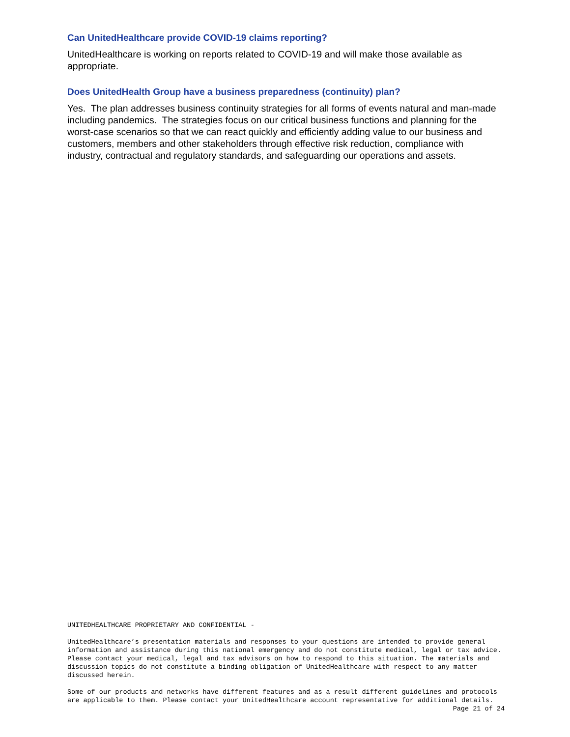Can UnitedHealthcare provide COVID-19 claims reporting?
UnitedHealthcare is working on reports related to COVID-19 and will make those available as appropriate.
Does UnitedHealth Group have a business preparedness (continuity) plan?
Yes. The plan addresses business continuity strategies for all forms of events natural and man-made including pandemics. The strategies focus on our critical business functions and planning for the worst-case scenarios so that we can react quickly and efficiently adding value to our business and customers, members and other stakeholders through effective risk reduction, compliance with industry, contractual and regulatory standards, and safeguarding our operations and assets.
UNITEDHEALTHCARE PROPRIETARY AND CONFIDENTIAL -
UnitedHealthcare’s presentation materials and responses to your questions are intended to provide general information and assistance during this national emergency and do not constitute medical, legal or tax advice. Please contact your medical, legal and tax advisors on how to respond to this situation. The materials and discussion topics do not constitute a binding obligation of UnitedHealthcare with respect to any matter discussed herein.
Some of our products and networks have different features and as a result different guidelines and protocols are applicable to them. Please contact your UnitedHealthcare account representative for additional details.
Page 21 of 24